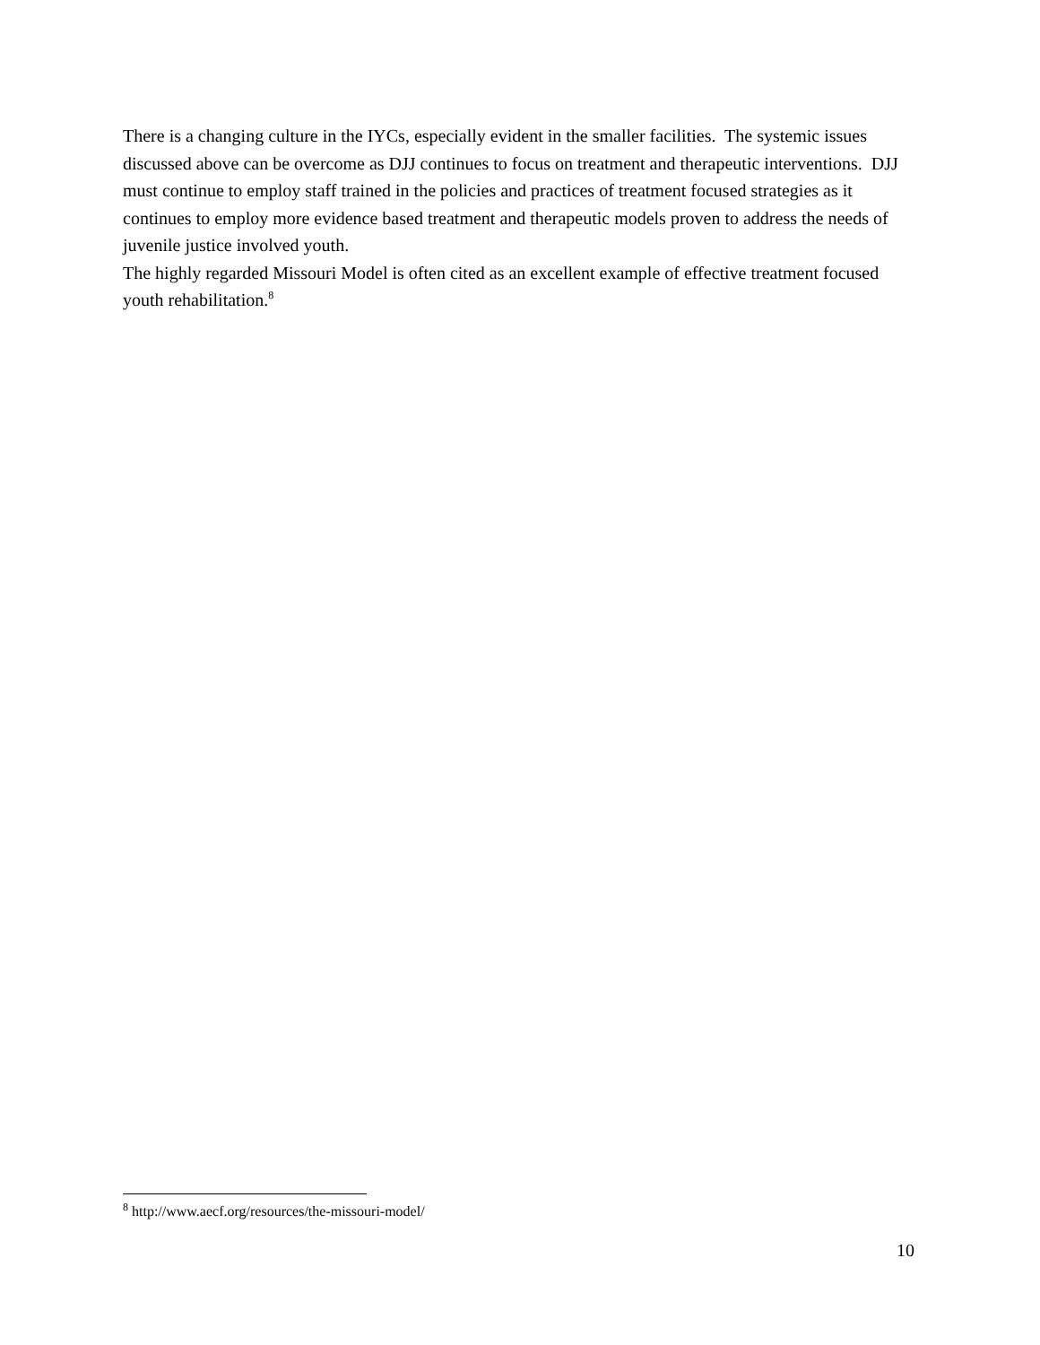There is a changing culture in the IYCs, especially evident in the smaller facilities. The systemic issues discussed above can be overcome as DJJ continues to focus on treatment and therapeutic interventions. DJJ must continue to employ staff trained in the policies and practices of treatment focused strategies as it continues to employ more evidence based treatment and therapeutic models proven to address the needs of juvenile justice involved youth.
The highly regarded Missouri Model is often cited as an excellent example of effective treatment focused youth rehabilitation.<sup>8</sup>
<sup>8</sup> http://www.aecf.org/resources/the-missouri-model/
10